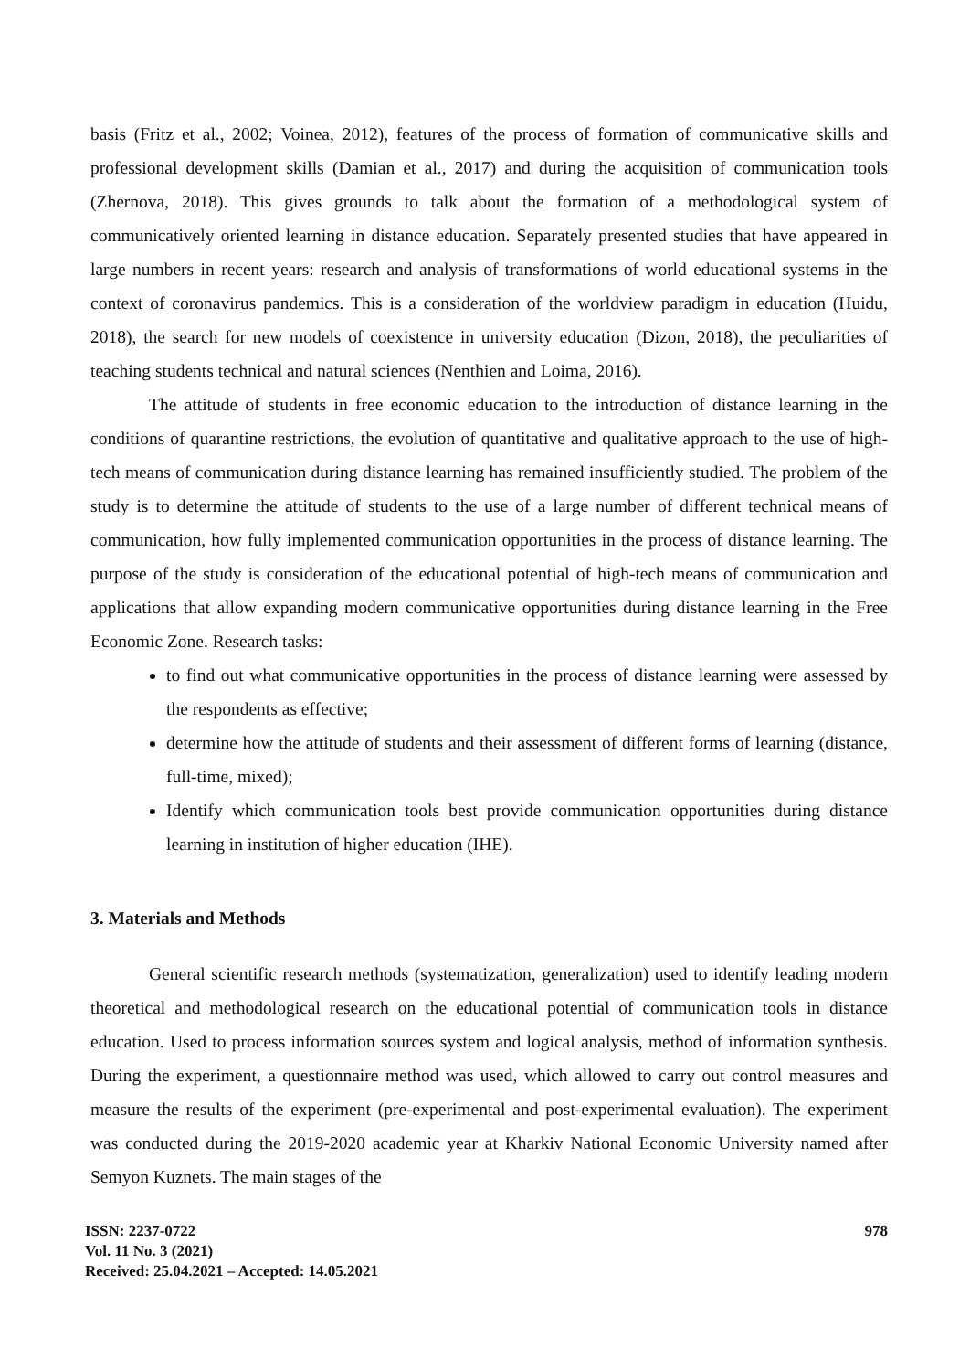basis (Fritz et al., 2002; Voinea, 2012), features of the process of formation of communicative skills and professional development skills (Damian et al., 2017) and during the acquisition of communication tools (Zhernova, 2018). This gives grounds to talk about the formation of a methodological system of communicatively oriented learning in distance education. Separately presented studies that have appeared in large numbers in recent years: research and analysis of transformations of world educational systems in the context of coronavirus pandemics. This is a consideration of the worldview paradigm in education (Huidu, 2018), the search for new models of coexistence in university education (Dizon, 2018), the peculiarities of teaching students technical and natural sciences (Nenthien and Loima, 2016).
The attitude of students in free economic education to the introduction of distance learning in the conditions of quarantine restrictions, the evolution of quantitative and qualitative approach to the use of high-tech means of communication during distance learning has remained insufficiently studied. The problem of the study is to determine the attitude of students to the use of a large number of different technical means of communication, how fully implemented communication opportunities in the process of distance learning. The purpose of the study is consideration of the educational potential of high-tech means of communication and applications that allow expanding modern communicative opportunities during distance learning in the Free Economic Zone. Research tasks:
to find out what communicative opportunities in the process of distance learning were assessed by the respondents as effective;
determine how the attitude of students and their assessment of different forms of learning (distance, full-time, mixed);
Identify which communication tools best provide communication opportunities during distance learning in institution of higher education (IHE).
3. Materials and Methods
General scientific research methods (systematization, generalization) used to identify leading modern theoretical and methodological research on the educational potential of communication tools in distance education. Used to process information sources system and logical analysis, method of information synthesis. During the experiment, a questionnaire method was used, which allowed to carry out control measures and measure the results of the experiment (pre-experimental and post-experimental evaluation). The experiment was conducted during the 2019-2020 academic year at Kharkiv National Economic University named after Semyon Kuznets. The main stages of the
ISSN: 2237-0722
Vol. 11 No. 3 (2021)
Received: 25.04.2021 – Accepted: 14.05.2021
978